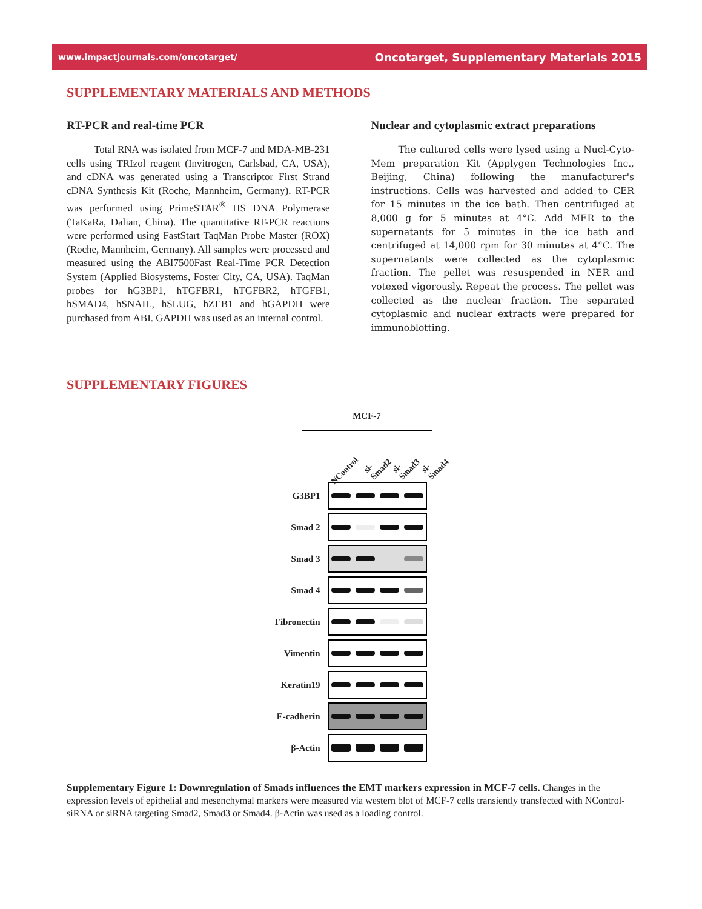www.impactjournals.com/oncotarget/ Oncotarget, Supplementary Materials 2015
SUPPLEMENTARY MATERIALS AND METHODS
RT-PCR and real-time PCR
Total RNA was isolated from MCF-7 and MDA-MB-231 cells using TRIzol reagent (Invitrogen, Carlsbad, CA, USA), and cDNA was generated using a Transcriptor First Strand cDNA Synthesis Kit (Roche, Mannheim, Germany). RT-PCR was performed using PrimeSTAR<sup>®</sup> HS DNA Polymerase (TaKaRa, Dalian, China). The quantitative RT-PCR reactions were performed using FastStart TaqMan Probe Master (ROX) (Roche, Mannheim, Germany). All samples were processed and measured using the ABI7500Fast Real-Time PCR Detection System (Applied Biosystems, Foster City, CA, USA). TaqMan probes for hG3BP1, hTGFBR1, hTGFBR2, hTGFB1, hSMAD4, hSNAIL, hSLUG, hZEB1 and hGAPDH were purchased from ABI. GAPDH was used as an internal control.
Nuclear and cytoplasmic extract preparations
The cultured cells were lysed using a Nucl-Cyto-Mem preparation Kit (Applygen Technologies Inc., Beijing, China) following the manufacturer's instructions. Cells was harvested and added to CER for 15 minutes in the ice bath. Then centrifuged at 8,000 g for 5 minutes at 4°C. Add MER to the supernatants for 5 minutes in the ice bath and centrifuged at 14,000 rpm for 30 minutes at 4°C. The supernatants were collected as the cytoplasmic fraction. The pellet was resuspended in NER and votexed vigorously. Repeat the process. The pellet was collected as the nuclear fraction. The separated cytoplasmic and nuclear extracts were prepared for immunoblotting.
SUPPLEMENTARY FIGURES
MCF-7
NControl si-Smad2 si-Smad3 si-Smad4
G3BP1
Smad 2
Smad 3
Smad 4
Fibronectin
Vimentin
Keratin19
E-cadherin
β-Actin
Supplementary Figure 1: Downregulation of Smads influences the EMT markers expression in MCF-7 cells. Changes in the expression levels of epithelial and mesenchymal markers were measured via western blot of MCF-7 cells transiently transfected with NControl-siRNA or siRNA targeting Smad2, Smad3 or Smad4. β-Actin was used as a loading control.